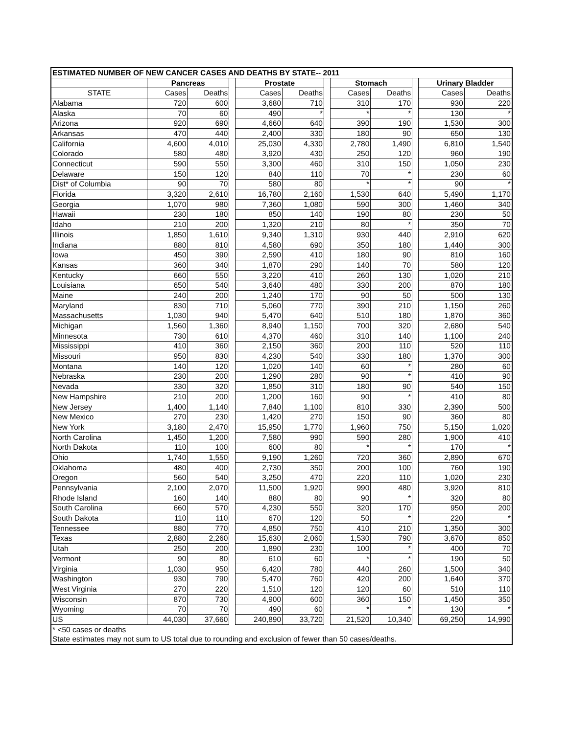| ESTIMATED NUMBER OF NEW CANCER CASES AND DEATHS BY STATE-- 2011 | | | | | | | | | | | |
| --- | --- | --- | --- | --- | --- | --- | --- | --- | --- | --- | --- |
| | Pancreas | | | Prostate | | | Stomach | | | Urinary Bladder | |
| STATE | Cases | Deaths | | Cases | Deaths | | Cases | Deaths | | Cases | Deaths |
| Alabama | 720 | 600 | | 3,680 | 710 | | 310 | 170 | | 930 | 220 |
| Alaska | 70 | 60 | | 490 | * | | * | * | | 130 | * |
| Arizona | 920 | 690 | | 4,660 | 640 | | 390 | 190 | | 1,530 | 300 |
| Arkansas | 470 | 440 | | 2,400 | 330 | | 180 | 90 | | 650 | 130 |
| California | 4,600 | 4,010 | | 25,030 | 4,330 | | 2,780 | 1,490 | | 6,810 | 1,540 |
| Colorado | 580 | 480 | | 3,920 | 430 | | 250 | 120 | | 960 | 190 |
| Connecticut | 590 | 550 | | 3,300 | 460 | | 310 | 150 | | 1,050 | 230 |
| Delaware | 150 | 120 | | 840 | 110 | | 70 | * | | 230 | 60 |
| Dist* of Columbia | 90 | 70 | | 580 | 80 | | * | * | | 90 | * |
| Florida | 3,320 | 2,610 | | 16,780 | 2,160 | | 1,530 | 640 | | 5,490 | 1,170 |
| Georgia | 1,070 | 980 | | 7,360 | 1,080 | | 590 | 300 | | 1,460 | 340 |
| Hawaii | 230 | 180 | | 850 | 140 | | 190 | 80 | | 230 | 50 |
| Idaho | 210 | 200 | | 1,320 | 210 | | 80 | * | | 350 | 70 |
| Illinois | 1,850 | 1,610 | | 9,340 | 1,310 | | 930 | 440 | | 2,910 | 620 |
| Indiana | 880 | 810 | | 4,580 | 690 | | 350 | 180 | | 1,440 | 300 |
| Iowa | 450 | 390 | | 2,590 | 410 | | 180 | 90 | | 810 | 160 |
| Kansas | 360 | 340 | | 1,870 | 290 | | 140 | 70 | | 580 | 120 |
| Kentucky | 660 | 550 | | 3,220 | 410 | | 260 | 130 | | 1,020 | 210 |
| Louisiana | 650 | 540 | | 3,640 | 480 | | 330 | 200 | | 870 | 180 |
| Maine | 240 | 200 | | 1,240 | 170 | | 90 | 50 | | 500 | 130 |
| Maryland | 830 | 710 | | 5,060 | 770 | | 390 | 210 | | 1,150 | 260 |
| Massachusetts | 1,030 | 940 | | 5,470 | 640 | | 510 | 180 | | 1,870 | 360 |
| Michigan | 1,560 | 1,360 | | 8,940 | 1,150 | | 700 | 320 | | 2,680 | 540 |
| Minnesota | 730 | 610 | | 4,370 | 460 | | 310 | 140 | | 1,100 | 240 |
| Mississippi | 410 | 360 | | 2,150 | 360 | | 200 | 110 | | 520 | 110 |
| Missouri | 950 | 830 | | 4,230 | 540 | | 330 | 180 | | 1,370 | 300 |
| Montana | 140 | 120 | | 1,020 | 140 | | 60 | * | | 280 | 60 |
| Nebraska | 230 | 200 | | 1,290 | 280 | | 90 | * | | 410 | 90 |
| Nevada | 330 | 320 | | 1,850 | 310 | | 180 | 90 | | 540 | 150 |
| New Hampshire | 210 | 200 | | 1,200 | 160 | | 90 | * | | 410 | 80 |
| New Jersey | 1,400 | 1,140 | | 7,840 | 1,100 | | 810 | 330 | | 2,390 | 500 |
| New Mexico | 270 | 230 | | 1,420 | 270 | | 150 | 90 | | 360 | 80 |
| New York | 3,180 | 2,470 | | 15,950 | 1,770 | | 1,960 | 750 | | 5,150 | 1,020 |
| North Carolina | 1,450 | 1,200 | | 7,580 | 990 | | 590 | 280 | | 1,900 | 410 |
| North Dakota | 110 | 100 | | 600 | 80 | | * | * | | 170 | * |
| Ohio | 1,740 | 1,550 | | 9,190 | 1,260 | | 720 | 360 | | 2,890 | 670 |
| Oklahoma | 480 | 400 | | 2,730 | 350 | | 200 | 100 | | 760 | 190 |
| Oregon | 560 | 540 | | 3,250 | 470 | | 220 | 110 | | 1,020 | 230 |
| Pennsylvania | 2,100 | 2,070 | | 11,500 | 1,920 | | 990 | 480 | | 3,920 | 810 |
| Rhode Island | 160 | 140 | | 880 | 80 | | 90 | * | | 320 | 80 |
| South Carolina | 660 | 570 | | 4,230 | 550 | | 320 | 170 | | 950 | 200 |
| South Dakota | 110 | 110 | | 670 | 120 | | 50 | * | | 220 | * |
| Tennessee | 880 | 770 | | 4,850 | 750 | | 410 | 210 | | 1,350 | 300 |
| Texas | 2,880 | 2,260 | | 15,630 | 2,060 | | 1,530 | 790 | | 3,670 | 850 |
| Utah | 250 | 200 | | 1,890 | 230 | | 100 | * | | 400 | 70 |
| Vermont | 90 | 80 | | 610 | 60 | | * | * | | 190 | 50 |
| Virginia | 1,030 | 950 | | 6,420 | 780 | | 440 | 260 | | 1,500 | 340 |
| Washington | 930 | 790 | | 5,470 | 760 | | 420 | 200 | | 1,640 | 370 |
| West Virginia | 270 | 220 | | 1,510 | 120 | | 120 | 60 | | 510 | 110 |
| Wisconsin | 870 | 730 | | 4,900 | 600 | | 360 | 150 | | 1,450 | 350 |
| Wyoming | 70 | 70 | | 490 | 60 | | * | * | | 130 | * |
| US | 44,030 | 37,660 | | 240,890 | 33,720 | | 21,520 | 10,340 | | 69,250 | 14,990 |
| * <50 cases or deaths | | | | | | | | | | | |
| State estimates may not sum to US total due to rounding and exclusion of fewer than 50 cases/deaths. | | | | | | | | | | | |